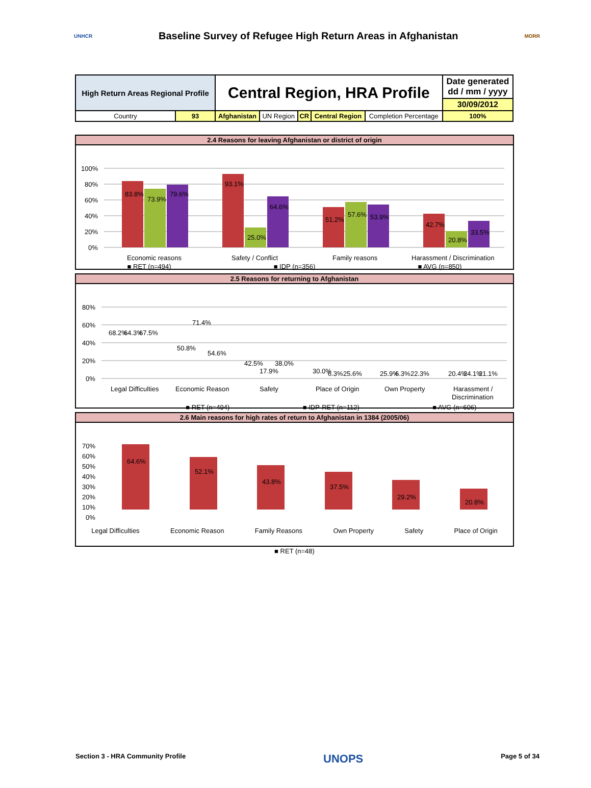UNHCR
Baseline Survey of Refugee High Return Areas in Afghanistan
MORR
| High Return Areas Regional Profile | | Central Region, HRA Profile | | | | | Date generated dd / mm / yyyy |
| | | | | | | | 30/09/2012 |
| Country | 93 | Afghanistan | UN Region | CR | Central Region | Completion Percentage | 100% |
2.4 Reasons for leaving Afghanistan or district of origin
100%
80%
60%
40%
20%
0%
83.8%
73.9%
79.6%
93.1%
25.0%
64.6%
51.2%
57.6%
53.9%
42.7%
20.8%
33.5%
Economic reasons
Safety / Conflict
Family reasons
Harassment / Discrimination
■ RET (n=494) ■ IDP (n=356) ■ AVG (n=850)
2.5 Reasons for returning to Afghanistan
80%
60%
40%
20%
0%
68.2%
64.3%
67.5%
50.8%
71.4%
54.6%
42.5%
17.9%
38.0%
30.0%
6.3%
25.6%
25.9%
6.3%
22.3%
20.4%
24.1%
21.1%
Legal Difficulties
Economic Reason
Safety
Place of Origin
Own Property
Harassment /
Discrimination
​ ■ RET (n=494) ■ IDP-RET (n=112) ■ AVG (n=606)
2.6 Main reasons for high rates of return to Afghanistan in 1384 (2005/06)
70%
60%
50%
40%
30%
20%
10%
0%
64.6%
52.1%
43.8%
37.5%
29.2%
20.8%
Legal Difficulties Economic Reason Family Reasons Own Property Safety Place of Origin
■ RET (n=48)
Section 3 - HRA Community Profile UNOPS Page 5 of 34